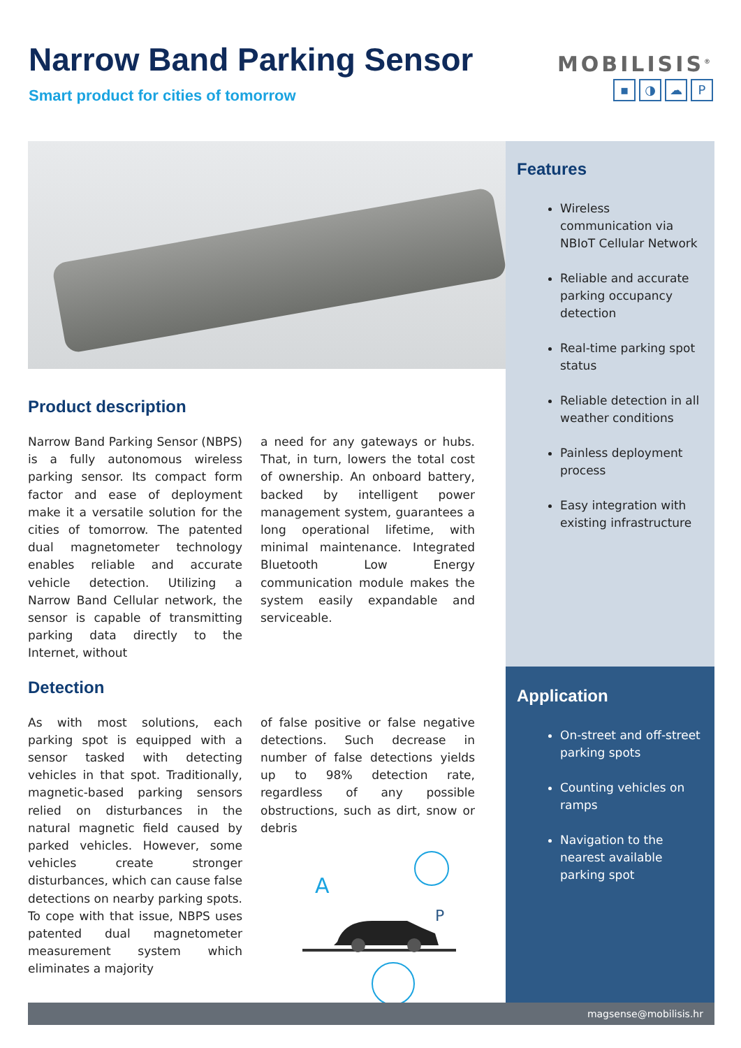Narrow Band Parking Sensor
Smart product for cities of tomorrow
MOBILISIS<sup>®</sup>
▪ ◑ ☁ P
Product description
Narrow Band Parking Sensor (NBPS) is a fully autonomous wireless parking sensor. Its compact form factor and ease of deployment make it a versatile solution for the cities of tomorrow. The patented dual magnetometer technology enables reliable and accurate vehicle detection. Utilizing a Narrow Band Cellular network, the sensor is capable of transmitting parking data directly to the Internet, without
a need for any gateways or hubs. That, in turn, lowers the total cost of ownership. An onboard battery, backed by intelligent power management system, guarantees a long operational lifetime, with minimal maintenance. Integrated Bluetooth Low Energy communication module makes the system easily expandable and serviceable.
Detection
As with most solutions, each parking spot is equipped with a sensor tasked with detecting vehicles in that spot. Traditionally, magnetic-based parking sensors relied on disturbances in the natural magnetic field caused by parked vehicles. However, some vehicles create stronger disturbances, which can cause false detections on nearby parking spots. To cope with that issue, NBPS uses patented dual magnetometer measurement system which eliminates a majority
of false positive or false negative detections. Such decrease in number of false detections yields up to 98% detection rate, regardless of any possible obstructions, such as dirt, snow or debris
A
P
Features
Wireless communication via NBIoT Cellular Network
Reliable and accurate parking occupancy detection
Real-time parking spot status
Reliable detection in all weather conditions
Painless deployment process
Easy integration with existing infrastructure
Application
On-street and off-street parking spots
Counting vehicles on ramps
Navigation to the nearest available parking spot
magsense@mobilisis.hr